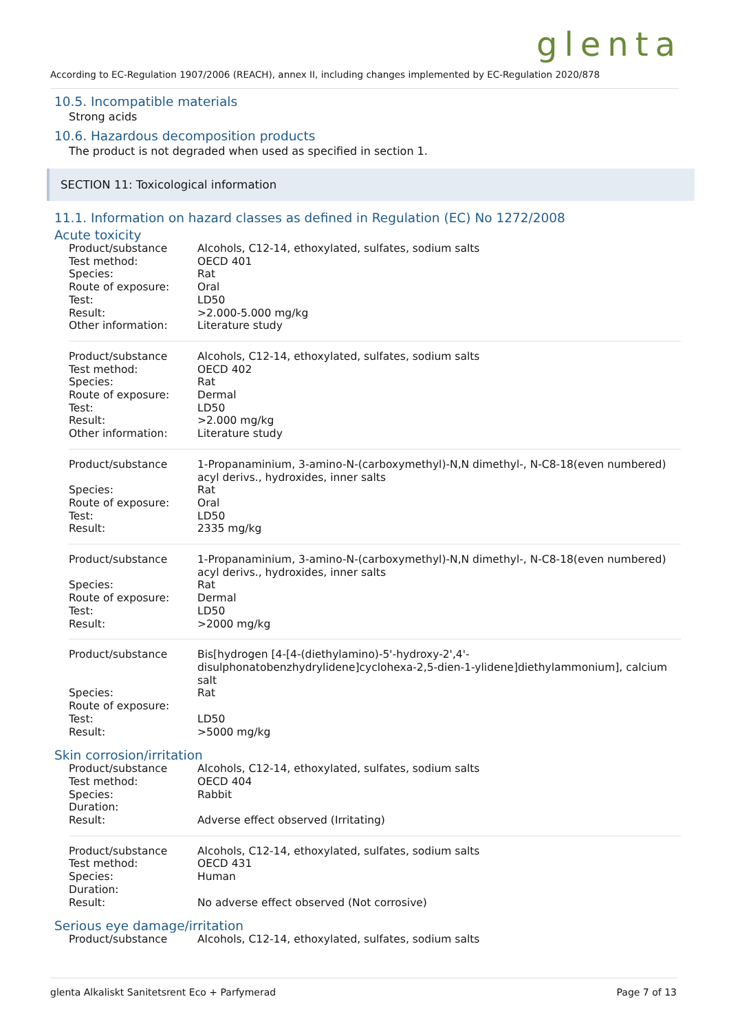glenta
According to EC-Regulation 1907/2006 (REACH), annex II, including changes implemented by EC-Regulation 2020/878
10.5. Incompatible materials
Strong acids
10.6. Hazardous decomposition products
The product is not degraded when used as specified in section 1.
SECTION 11: Toxicological information
11.1. Information on hazard classes as defined in Regulation (EC) No 1272/2008
Acute toxicity
| Product/substance | Alcohols, C12-14, ethoxylated, sulfates, sodium salts |
| Test method: | OECD 401 |
| Species: | Rat |
| Route of exposure: | Oral |
| Test: | LD50 |
| Result: | >2.000-5.000 mg/kg |
| Other information: | Literature study |
| Product/substance | Alcohols, C12-14, ethoxylated, sulfates, sodium salts |
| Test method: | OECD 402 |
| Species: | Rat |
| Route of exposure: | Dermal |
| Test: | LD50 |
| Result: | >2.000 mg/kg |
| Other information: | Literature study |
| Product/substance | 1-Propanaminium, 3-amino-N-(carboxymethyl)-N,N dimethyl-, N-C8-18(even numbered) acyl derivs., hydroxides, inner salts |
| Species: | Rat |
| Route of exposure: | Oral |
| Test: | LD50 |
| Result: | 2335 mg/kg |
| Product/substance | 1-Propanaminium, 3-amino-N-(carboxymethyl)-N,N dimethyl-, N-C8-18(even numbered) acyl derivs., hydroxides, inner salts |
| Species: | Rat |
| Route of exposure: | Dermal |
| Test: | LD50 |
| Result: | >2000 mg/kg |
| Product/substance | Bis[hydrogen [4-[4-(diethylamino)-5'-hydroxy-2',4'-disulphonatobenzhydrylidene]cyclohexa-2,5-dien-1-ylidene]diethylammonium], calcium salt |
| Species: | Rat |
| Route of exposure: | |
| Test: | LD50 |
| Result: | >5000 mg/kg |
Skin corrosion/irritation
| Product/substance | Alcohols, C12-14, ethoxylated, sulfates, sodium salts |
| Test method: | OECD 404 |
| Species: | Rabbit |
| Duration: | |
| Result: | Adverse effect observed (Irritating) |
| Product/substance | Alcohols, C12-14, ethoxylated, sulfates, sodium salts |
| Test method: | OECD 431 |
| Species: | Human |
| Duration: | |
| Result: | No adverse effect observed (Not corrosive) |
Serious eye damage/irritation
| Product/substance | Alcohols, C12-14, ethoxylated, sulfates, sodium salts |
glenta Alkaliskt Sanitetsrent Eco + Parfymerad Page 7 of 13